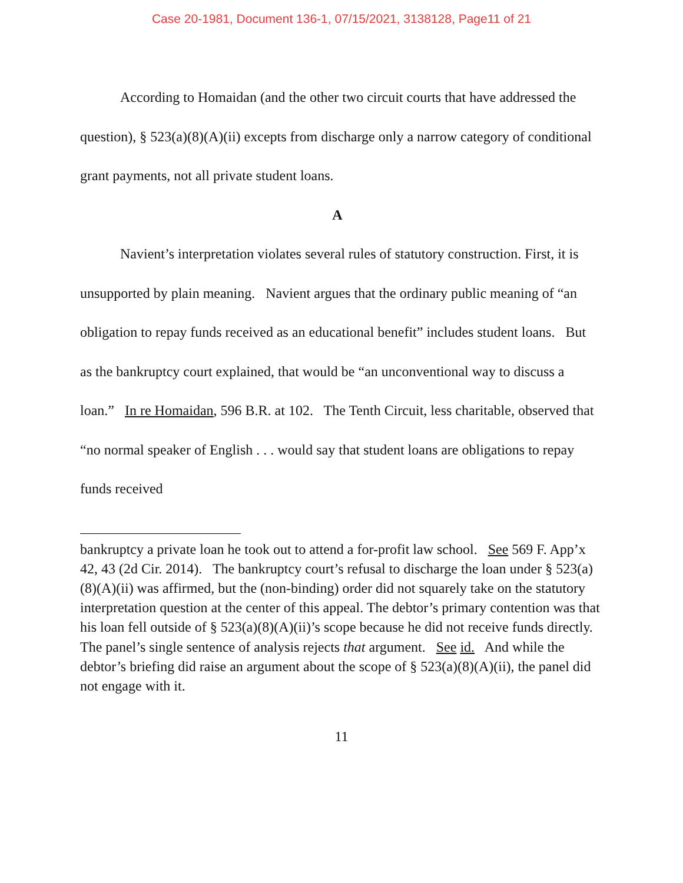Case 20-1981, Document 136-1, 07/15/2021, 3138128, Page11 of 21
According to Homaidan (and the other two circuit courts that have addressed the question), § 523(a)(8)(A)(ii) excepts from discharge only a narrow category of conditional grant payments, not all private student loans.
A
Navient’s interpretation violates several rules of statutory construction. First, it is unsupported by plain meaning. Navient argues that the ordinary public meaning of “an obligation to repay funds received as an educational benefit” includes student loans. But as the bankruptcy court explained, that would be “an unconventional way to discuss a loan.” In re Homaidan, 596 B.R. at 102. The Tenth Circuit, less charitable, observed that “no normal speaker of English . . . would say that student loans are obligations to repay funds received
bankruptcy a private loan he took out to attend a for-profit law school. See 569 F. App’x 42, 43 (2d Cir. 2014). The bankruptcy court’s refusal to discharge the loan under § 523(a)(8)(A)(ii) was affirmed, but the (non-binding) order did not squarely take on the statutory interpretation question at the center of this appeal. The debtor’s primary contention was that his loan fell outside of § 523(a)(8)(A)(ii)’s scope because he did not receive funds directly. The panel’s single sentence of analysis rejects that argument. See id. And while the debtor’s briefing did raise an argument about the scope of § 523(a)(8)(A)(ii), the panel did not engage with it.
11